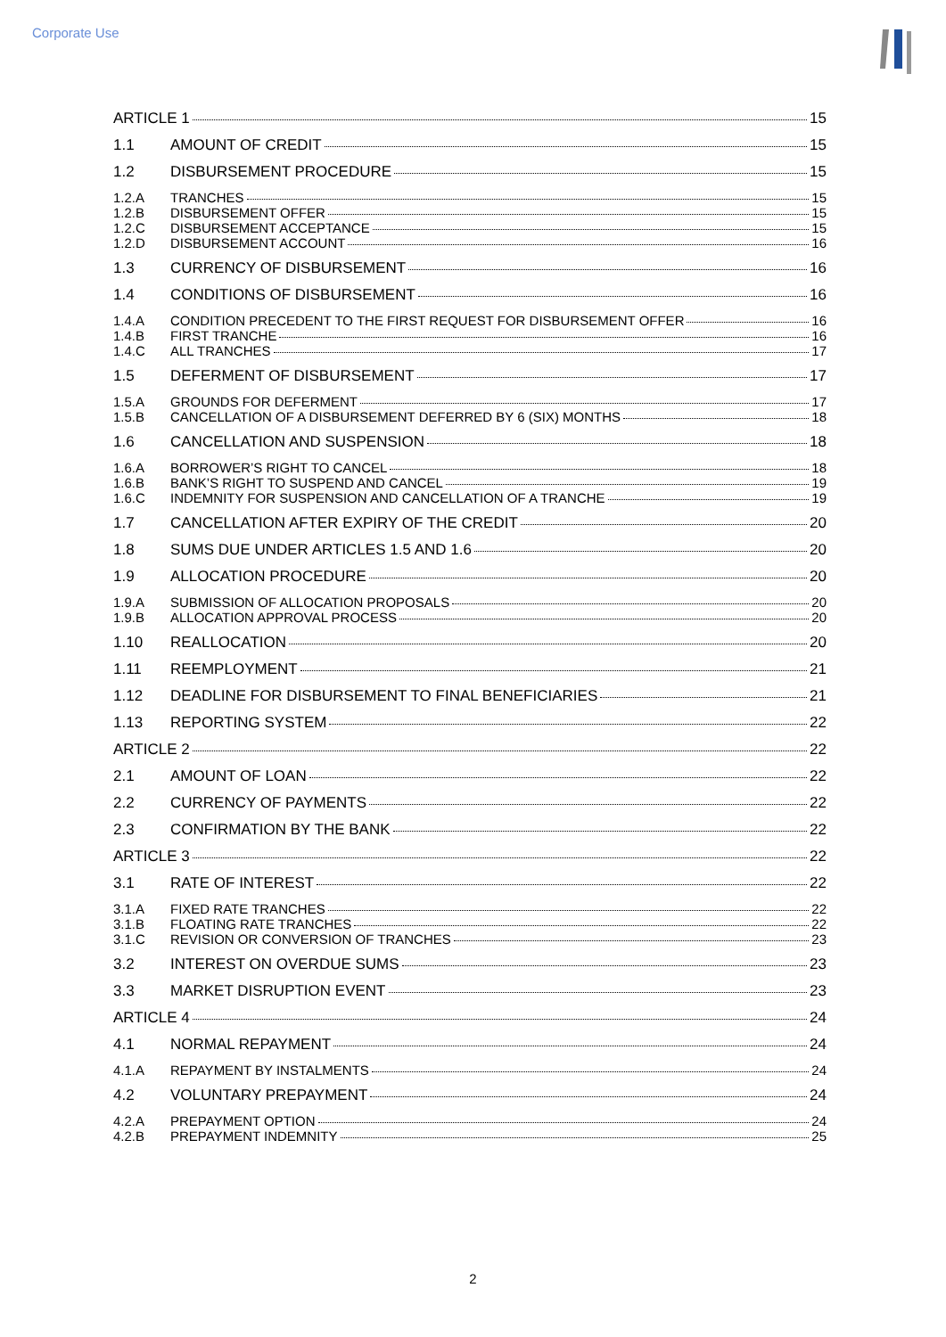Corporate Use
ARTICLE 1 15
1.1 AMOUNT OF CREDIT 15
1.2 DISBURSEMENT PROCEDURE 15
1.2.A TRANCHES 15
1.2.B DISBURSEMENT OFFER 15
1.2.C DISBURSEMENT ACCEPTANCE 15
1.2.D DISBURSEMENT ACCOUNT 16
1.3 CURRENCY OF DISBURSEMENT 16
1.4 CONDITIONS OF DISBURSEMENT 16
1.4.A CONDITION PRECEDENT TO THE FIRST REQUEST FOR DISBURSEMENT OFFER 16
1.4.B FIRST TRANCHE 16
1.4.C ALL TRANCHES 17
1.5 DEFERMENT OF DISBURSEMENT 17
1.5.A GROUNDS FOR DEFERMENT 17
1.5.B CANCELLATION OF A DISBURSEMENT DEFERRED BY 6 (SIX) MONTHS 18
1.6 CANCELLATION AND SUSPENSION 18
1.6.A BORROWER’S RIGHT TO CANCEL 18
1.6.B BANK’S RIGHT TO SUSPEND AND CANCEL 19
1.6.C INDEMNITY FOR SUSPENSION AND CANCELLATION OF A TRANCHE 19
1.7 CANCELLATION AFTER EXPIRY OF THE CREDIT 20
1.8 SUMS DUE UNDER ARTICLES 1.5 AND 1.6 20
1.9 ALLOCATION PROCEDURE 20
1.9.A SUBMISSION OF ALLOCATION PROPOSALS 20
1.9.B ALLOCATION APPROVAL PROCESS 20
1.10 REALLOCATION 20
1.11 REEMPLOYMENT 21
1.12 DEADLINE FOR DISBURSEMENT TO FINAL BENEFICIARIES 21
1.13 REPORTING SYSTEM 22
ARTICLE 2 22
2.1 AMOUNT OF LOAN 22
2.2 CURRENCY OF PAYMENTS 22
2.3 CONFIRMATION BY THE BANK 22
ARTICLE 3 22
3.1 RATE OF INTEREST 22
3.1.A FIXED RATE TRANCHES 22
3.1.B FLOATING RATE TRANCHES 22
3.1.C REVISION OR CONVERSION OF TRANCHES 23
3.2 INTEREST ON OVERDUE SUMS 23
3.3 MARKET DISRUPTION EVENT 23
ARTICLE 4 24
4.1 NORMAL REPAYMENT 24
4.1.A REPAYMENT BY INSTALMENTS 24
4.2 VOLUNTARY PREPAYMENT 24
4.2.A PREPAYMENT OPTION 24
4.2.B PREPAYMENT INDEMNITY 25
2